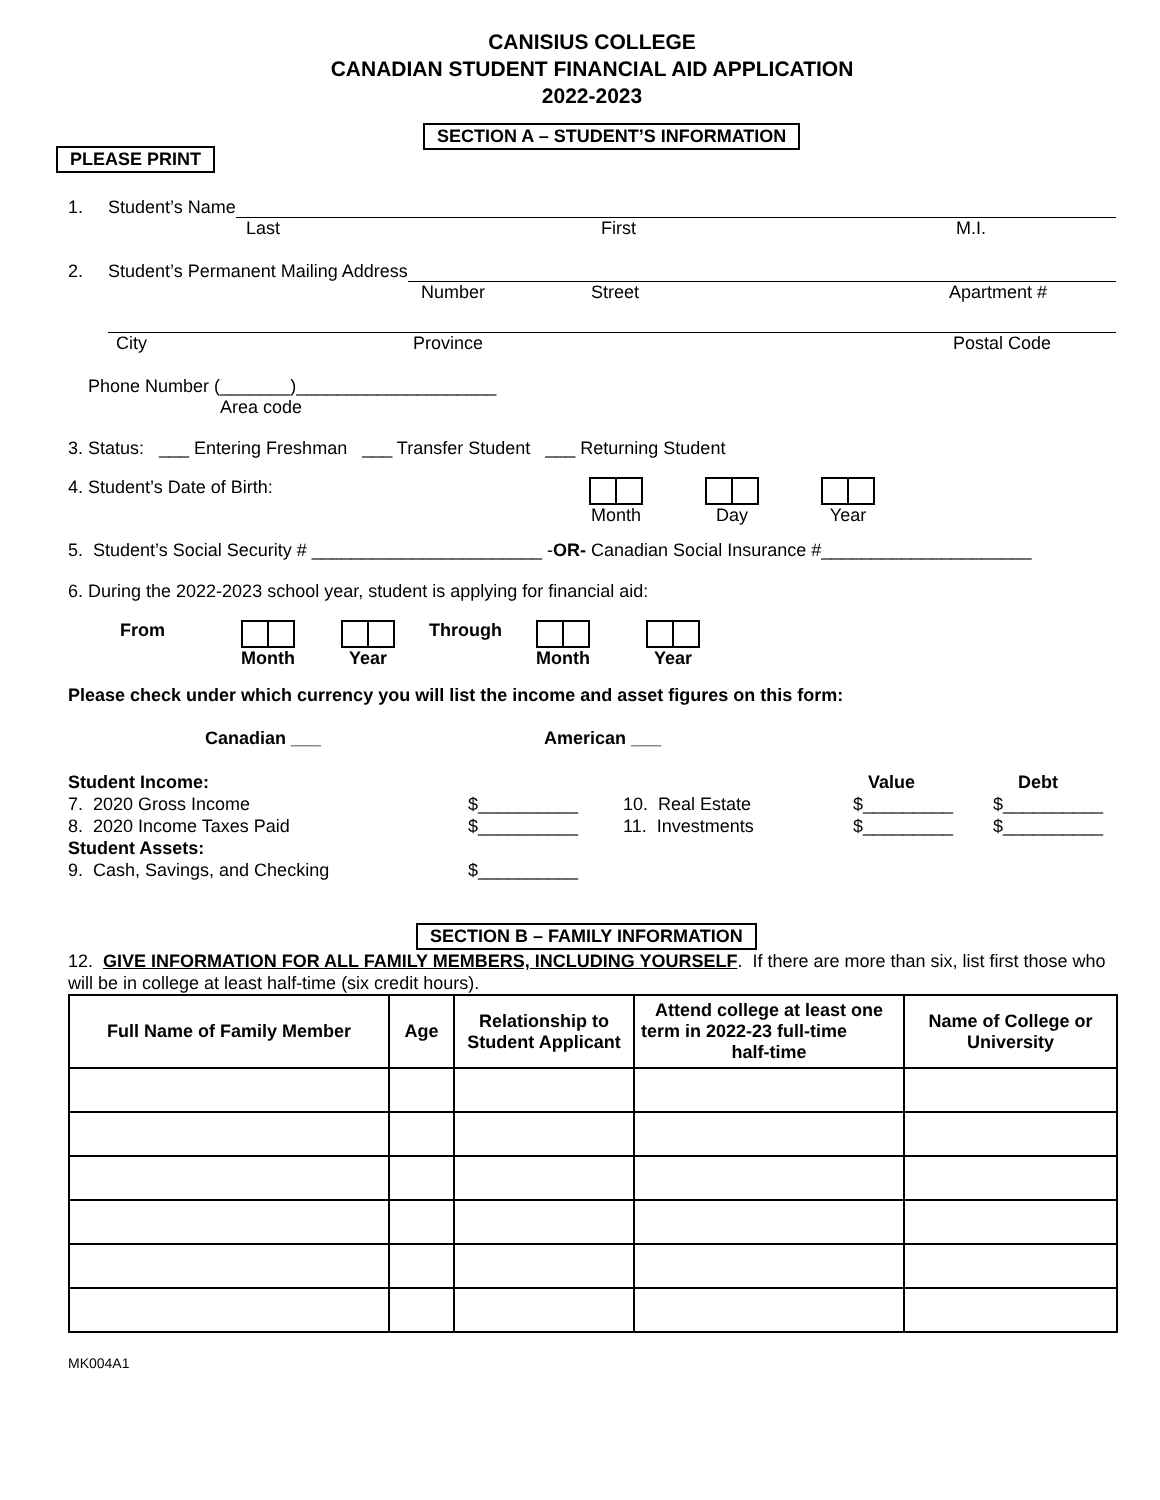CANISIUS COLLEGE
CANADIAN STUDENT FINANCIAL AID APPLICATION
2022-2023
SECTION A – STUDENT’S INFORMATION
PLEASE PRINT
1. Student’s Name
Last First M.I.
2. Student’s Permanent Mailing Address
Number Street Apartment #
City Province Postal Code
Phone Number (_______)____________________
Area code
3. Status: ___ Entering Freshman ___ Transfer Student ___ Returning Student
4. Student’s Date of Birth:
Month
Day
Year
5. Student’s Social Security # _______________________ -OR- Canadian Social Insurance #_____________________
6. During the 2022-2023 school year, student is applying for financial aid:
From
Month
Year Through
Month
Year
Please check under which currency you will list the income and asset figures on this form:
Canadian ___ American ___
Student Income:
7. 2020 Gross Income
8. 2020 Income Taxes Paid
Student Assets:
9. Cash, Savings, and Checking
$__________
$__________
$__________
10. Real Estate
11. Investments
Value
$_________
$_________
Debt
$__________
$__________
SECTION B – FAMILY INFORMATION
12. GIVE INFORMATION FOR ALL FAMILY MEMBERS, INCLUDING YOURSELF. If there are more than six, list first those who will be in college at least half-time (six credit hours).
| Full Name of Family Member | Age | Relationship to Student Applicant | Attend college at least one term in 2022-23 full-time half-time | Name of College or University |
| --- | --- | --- | --- | --- |
MK004A1